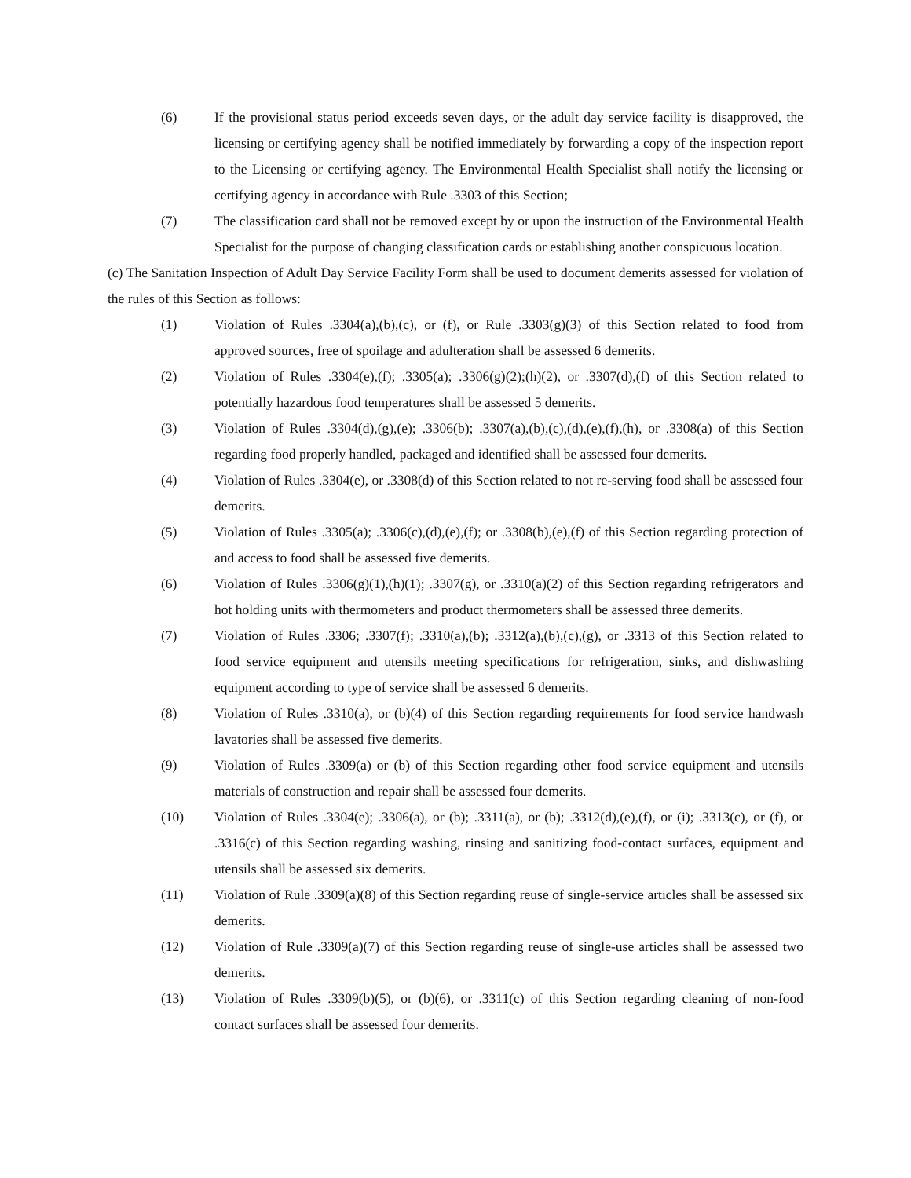(6) If the provisional status period exceeds seven days, or the adult day service facility is disapproved, the licensing or certifying agency shall be notified immediately by forwarding a copy of the inspection report to the Licensing or certifying agency. The Environmental Health Specialist shall notify the licensing or certifying agency in accordance with Rule .3303 of this Section;
(7) The classification card shall not be removed except by or upon the instruction of the Environmental Health Specialist for the purpose of changing classification cards or establishing another conspicuous location.
(c) The Sanitation Inspection of Adult Day Service Facility Form shall be used to document demerits assessed for violation of the rules of this Section as follows:
(1) Violation of Rules .3304(a),(b),(c), or (f), or Rule .3303(g)(3) of this Section related to food from approved sources, free of spoilage and adulteration shall be assessed 6 demerits.
(2) Violation of Rules .3304(e),(f); .3305(a); .3306(g)(2);(h)(2), or .3307(d),(f) of this Section related to potentially hazardous food temperatures shall be assessed 5 demerits.
(3) Violation of Rules .3304(d),(g),(e); .3306(b); .3307(a),(b),(c),(d),(e),(f),(h), or .3308(a) of this Section regarding food properly handled, packaged and identified shall be assessed four demerits.
(4) Violation of Rules .3304(e), or .3308(d) of this Section related to not re-serving food shall be assessed four demerits.
(5) Violation of Rules .3305(a); .3306(c),(d),(e),(f); or .3308(b),(e),(f) of this Section regarding protection of and access to food shall be assessed five demerits.
(6) Violation of Rules .3306(g)(1),(h)(1); .3307(g), or .3310(a)(2) of this Section regarding refrigerators and hot holding units with thermometers and product thermometers shall be assessed three demerits.
(7) Violation of Rules .3306; .3307(f); .3310(a),(b); .3312(a),(b),(c),(g), or .3313 of this Section related to food service equipment and utensils meeting specifications for refrigeration, sinks, and dishwashing equipment according to type of service shall be assessed 6 demerits.
(8) Violation of Rules .3310(a), or (b)(4) of this Section regarding requirements for food service handwash lavatories shall be assessed five demerits.
(9) Violation of Rules .3309(a) or (b) of this Section regarding other food service equipment and utensils materials of construction and repair shall be assessed four demerits.
(10) Violation of Rules .3304(e); .3306(a), or (b); .3311(a), or (b); .3312(d),(e),(f), or (i); .3313(c), or (f), or .3316(c) of this Section regarding washing, rinsing and sanitizing food-contact surfaces, equipment and utensils shall be assessed six demerits.
(11) Violation of Rule .3309(a)(8) of this Section regarding reuse of single-service articles shall be assessed six demerits.
(12) Violation of Rule .3309(a)(7) of this Section regarding reuse of single-use articles shall be assessed two demerits.
(13) Violation of Rules .3309(b)(5), or (b)(6), or .3311(c) of this Section regarding cleaning of non-food contact surfaces shall be assessed four demerits.